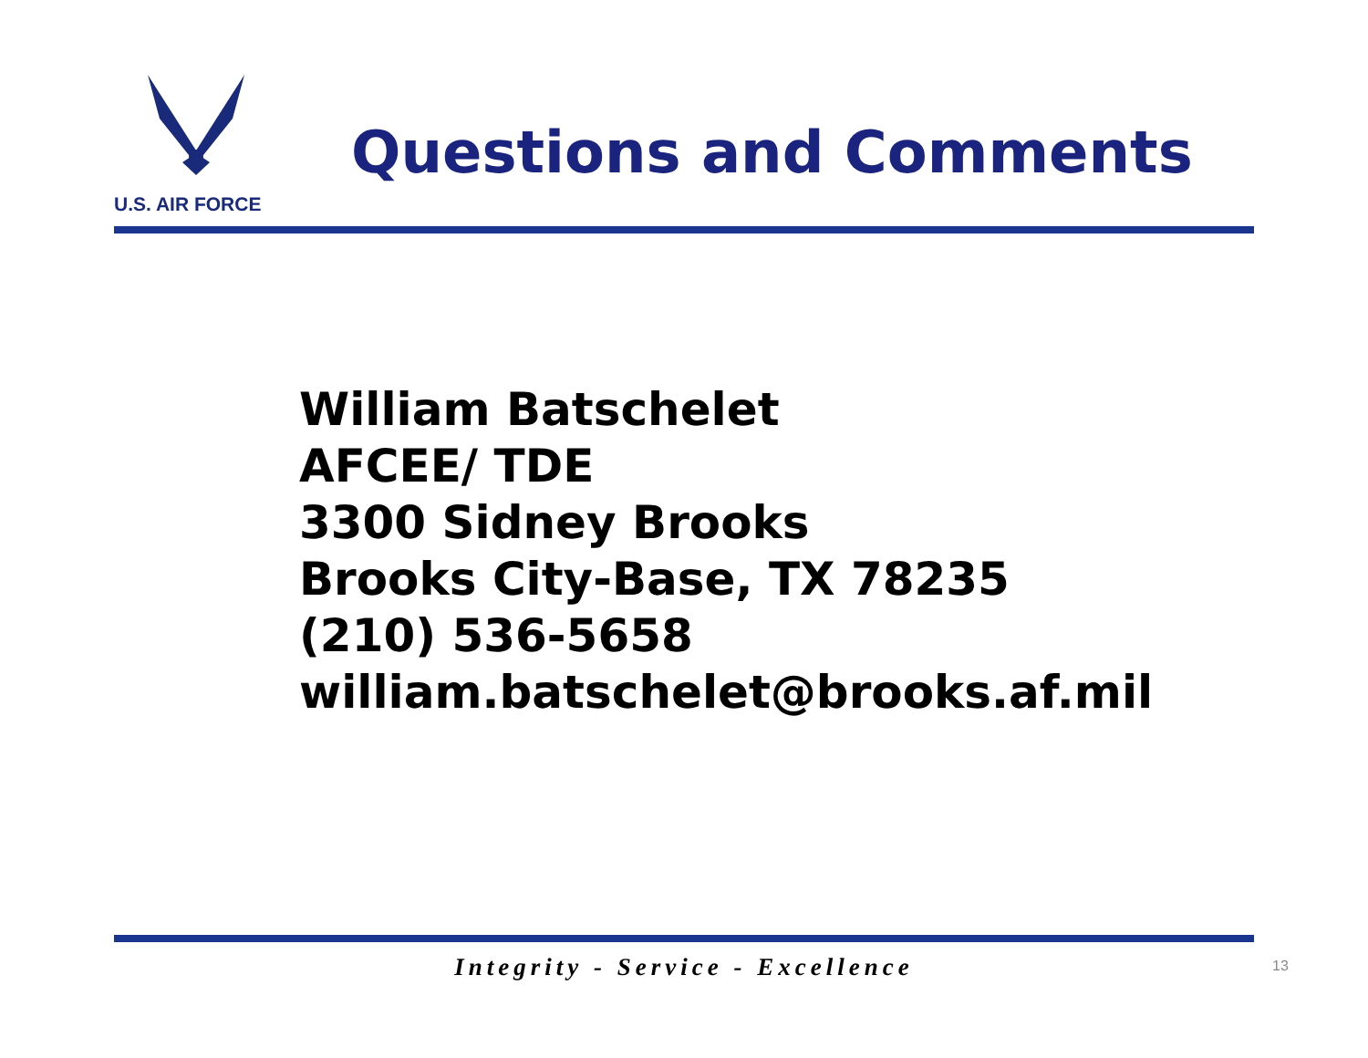U.S. AIR FORCE
Questions and Comments
William Batschelet
AFCEE/ TDE
3300 Sidney Brooks
Brooks City-Base, TX 78235
(210) 536-5658
william.batschelet@brooks.af.mil
Integrity - Service - Excellence 13